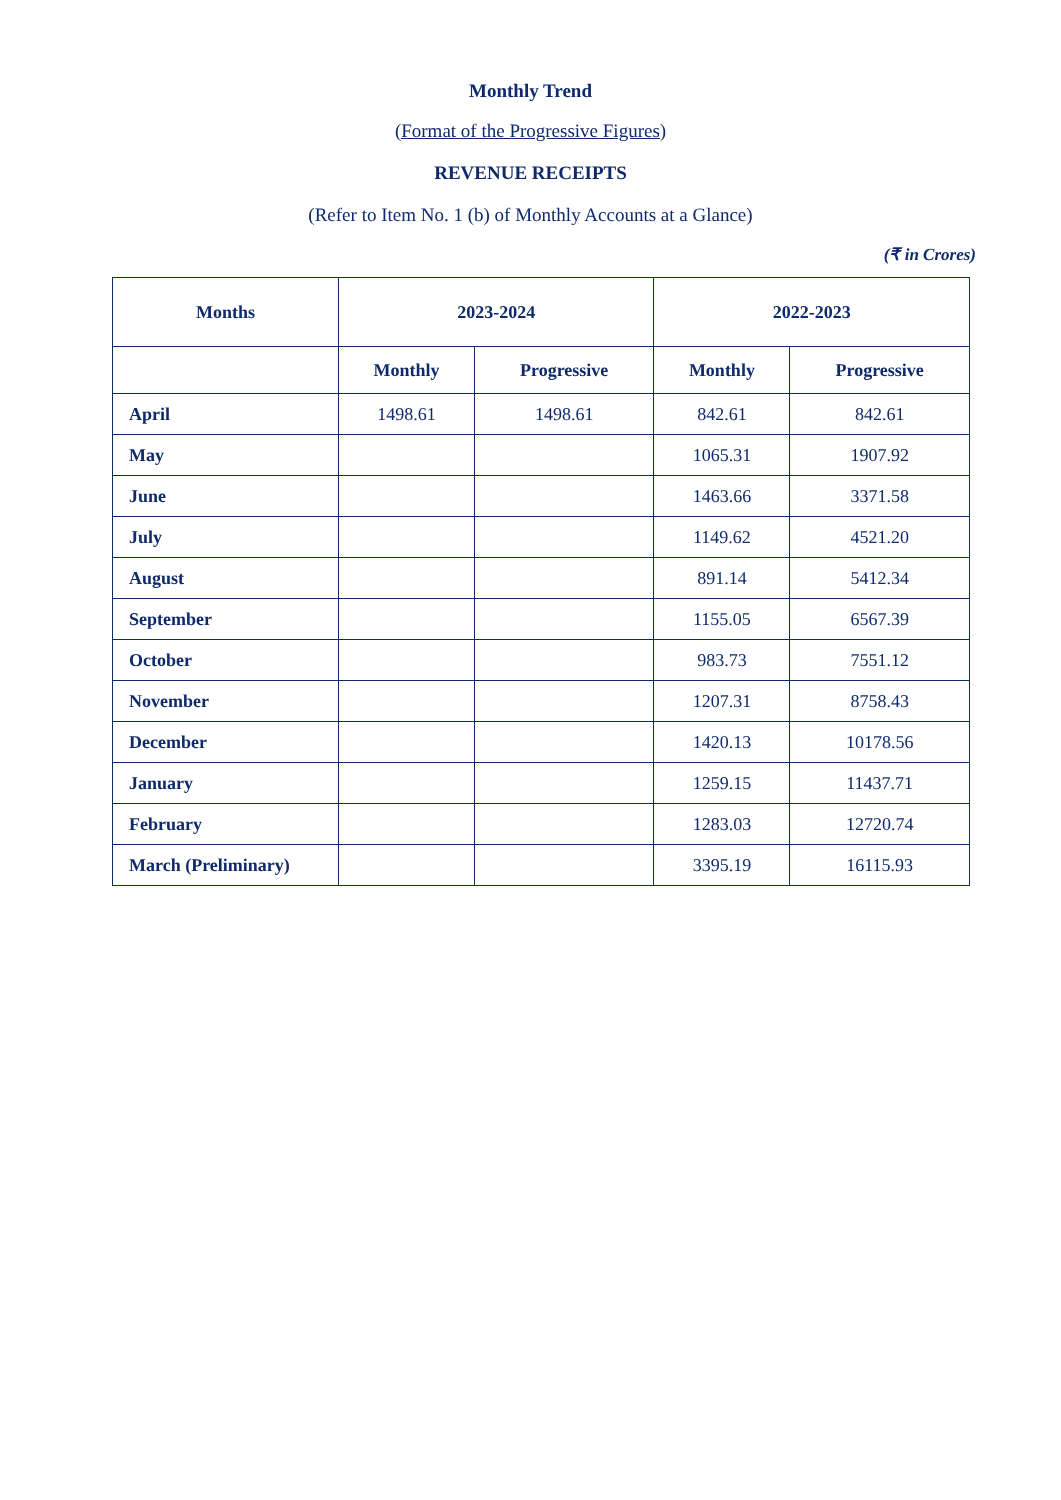Monthly Trend
(Format of the Progressive Figures)
REVENUE RECEIPTS
(Refer to Item No. 1 (b) of Monthly Accounts at a Glance)
(₹ in Crores)
| Months | 2023-2024 | | 2022-2023 | |
| --- | --- | --- | --- | --- |
| | Monthly | Progressive | Monthly | Progressive |
| April | 1498.61 | 1498.61 | 842.61 | 842.61 |
| May | | | 1065.31 | 1907.92 |
| June | | | 1463.66 | 3371.58 |
| July | | | 1149.62 | 4521.20 |
| August | | | 891.14 | 5412.34 |
| September | | | 1155.05 | 6567.39 |
| October | | | 983.73 | 7551.12 |
| November | | | 1207.31 | 8758.43 |
| December | | | 1420.13 | 10178.56 |
| January | | | 1259.15 | 11437.71 |
| February | | | 1283.03 | 12720.74 |
| March (Preliminary) | | | 3395.19 | 16115.93 |